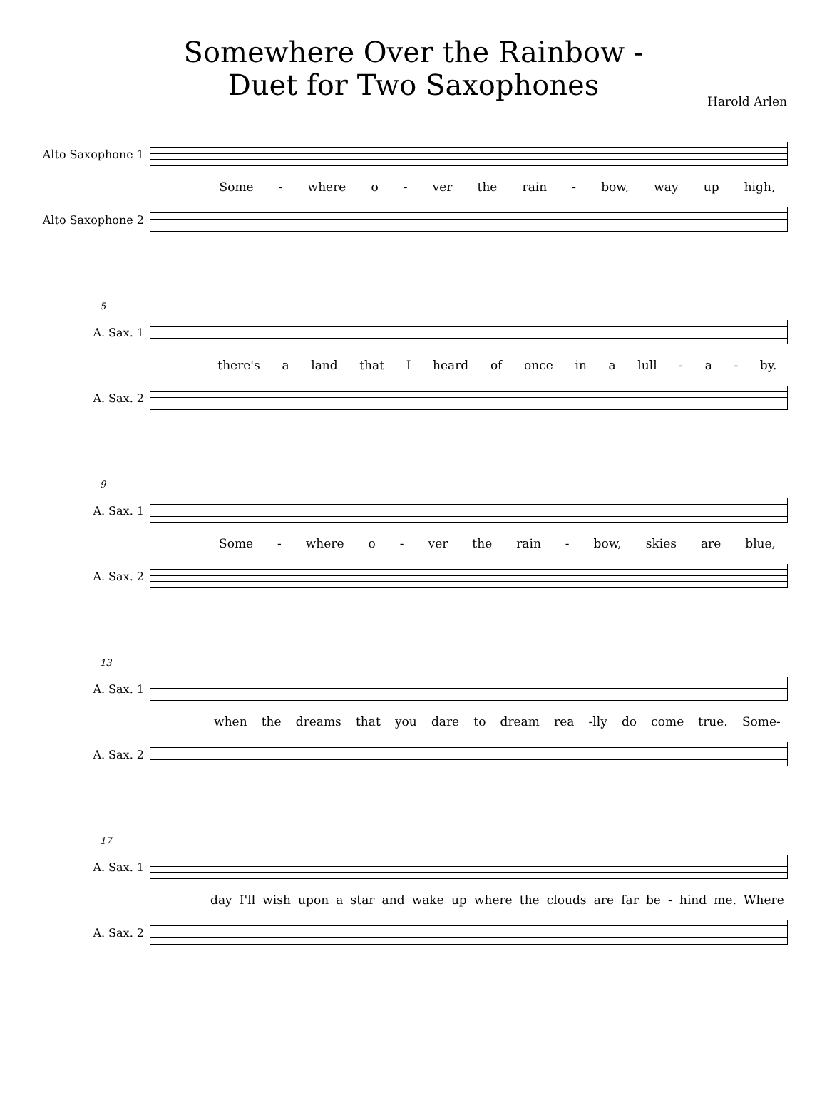Somewhere Over the Rainbow -
Duet for Two Saxophones
Harold Arlen
Alto Saxophone 1
Some - where o - ver the rain - bow, way up high,
Alto Saxophone 2
5
A. Sax. 1
there's a land that I heard of once in a lull - a - by.
A. Sax. 2
9
A. Sax. 1
Some - where o - ver the rain - bow, skies are blue,
A. Sax. 2
13
A. Sax. 1
when the dreams that you dare to dream rea -lly do come true. Some-
A. Sax. 2
17
A. Sax. 1
day I'll wish upon a star and wake up where the clouds are far be - hind me. Where
A. Sax. 2